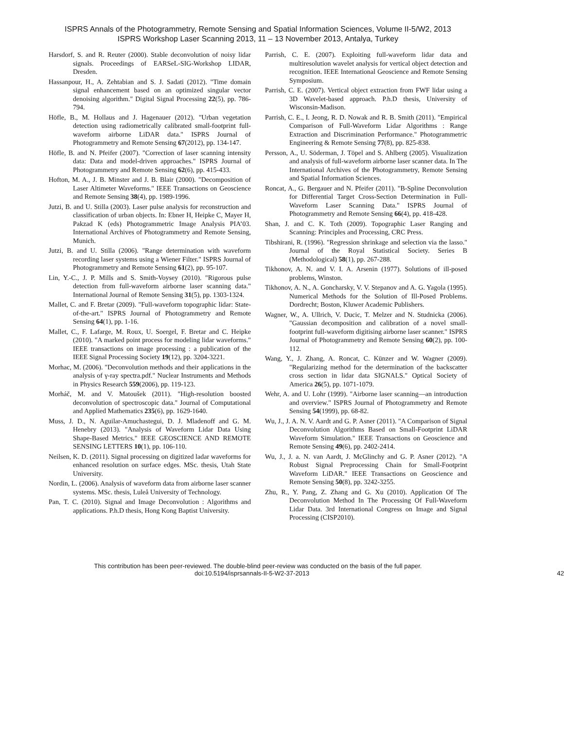ISPRS Annals of the Photogrammetry, Remote Sensing and Spatial Information Sciences, Volume II-5/W2, 2013
ISPRS Workshop Laser Scanning 2013, 11 – 13 November 2013, Antalya, Turkey
Harsdorf, S. and R. Reuter (2000). Stable deconvolution of noisy lidar signals. Proceedings of EARSeL-SIG-Workshop LIDAR, Dresden.
Hassanpour, H., A. Zehtabian and S. J. Sadati (2012). "Time domain signal enhancement based on an optimized singular vector denoising algorithm." Digital Signal Processing 22(5), pp. 786-794.
Höfle, B., M. Hollaus and J. Hagenauer (2012). "Urban vegetation detection using radiometrically calibrated small-footprint full-waveform airborne LiDAR data." ISPRS Journal of Photogrammetry and Remote Sensing 67(2012), pp. 134-147.
Höfle, B. and N. Pfeifer (2007). "Correction of laser scanning intensity data: Data and model-driven approaches." ISPRS Journal of Photogrammetry and Remote Sensing 62(6), pp. 415-433.
Hofton, M. A., J. B. Minster and J. B. Blair (2000). "Decomposition of Laser Altimeter Waveforms." IEEE Transactions on Geoscience and Remote Sensing 38(4), pp. 1989-1996.
Jutzi, B. and U. Stilla (2003). Laser pulse analysis for reconstruction and classification of urban objects. In: Ebner H, Heipke C, Mayer H, Pakzad K (eds) Photogrammetric Image Analysis PIA’03. International Archives of Photogrammetry and Remote Sensing, Munich.
Jutzi, B. and U. Stilla (2006). "Range determination with waveform recording laser systems using a Wiener Filter." ISPRS Journal of Photogrammetry and Remote Sensing 61(2), pp. 95-107.
Lin, Y.-C., J. P. Mills and S. Smith-Voysey (2010). "Rigorous pulse detection from full-waveform airborne laser scanning data." International Journal of Remote Sensing 31(5), pp. 1303-1324.
Mallet, C. and F. Bretar (2009). "Full-waveform topographic lidar: State-of-the-art." ISPRS Journal of Photogrammetry and Remote Sensing 64(1), pp. 1-16.
Mallet, C., F. Lafarge, M. Roux, U. Soergel, F. Bretar and C. Heipke (2010). "A marked point process for modeling lidar waveforms." IEEE transactions on image processing : a publication of the IEEE Signal Processing Society 19(12), pp. 3204-3221.
Morhac, M. (2006). "Deconvolution methods and their applications in the analysis of γ-ray spectra.pdf." Nuclear Instruments and Methods in Physics Research 559(2006), pp. 119-123.
Morháč, M. and V. Matoušek (2011). "High-resolution boosted deconvolution of spectroscopic data." Journal of Computational and Applied Mathematics 235(6), pp. 1629-1640.
Muss, J. D., N. Aguilar-Amuchastegui, D. J. Mladenoff and G. M. Henebry (2013). "Analysis of Waveform Lidar Data Using Shape-Based Metrics." IEEE GEOSCIENCE AND REMOTE SENSING LETTERS 10(1), pp. 106-110.
Neilsen, K. D. (2011). Signal processing on digitized ladar waveforms for enhanced resolution on surface edges. MSc. thesis, Utah State University.
Nordin, L. (2006). Analysis of waveform data from airborne laser scanner systems. MSc. thesis, Luleå University of Technology.
Pan, T. C. (2010). Signal and Image Deconvolution : Algorithms and applications. P.h.D thesis, Hong Kong Baptist University.
Parrish, C. E. (2007). Exploiting full-waveform lidar data and multiresolution wavelet analysis for vertical object detection and recognition. IEEE International Geoscience and Remote Sensing Symposium.
Parrish, C. E. (2007). Vertical object extraction from FWF lidar using a 3D Wavelet-based approach. P.h.D thesis, University of Wisconsin-Madison.
Parrish, C. E., I. Jeong, R. D. Nowak and R. B. Smith (2011). "Empirical Comparison of Full-Waveform Lidar Algorithms : Range Extraction and Discrimination Performance." Photogrammetric Engineering & Remote Sensing 77(8), pp. 825-838.
Persson, A., U. Söderman, J. Töpel and S. Ahlberg (2005). Visualization and analysis of full-waveform airborne laser scanner data. In The International Archives of the Photogrammetry, Remote Sensing and Spatial Information Sciences.
Roncat, A., G. Bergauer and N. Pfeifer (2011). "B-Spline Deconvolution for Differential Target Cross-Section Determination in Full-Waveform Laser Scanning Data." ISPRS Journal of Photogrammetry and Remote Sensing 66(4), pp. 418-428.
Shan, J. and C. K. Toth (2009). Topographic Laser Ranging and Scanning: Principles and Processing, CRC Press.
Tibshirani, R. (1996). "Regression shrinkage and selection via the lasso." Journal of the Royal Statistical Society. Series B (Methodological) 58(1), pp. 267-288.
Tikhonov, A. N. and V. I. A. Arsenin (1977). Solutions of ill-posed problems, Winston.
Tikhonov, A. N., A. Goncharsky, V. V. Stepanov and A. G. Yagola (1995). Numerical Methods for the Solution of Ill-Posed Problems. Dordrecht; Boston, Kluwer Academic Publishers.
Wagner, W., A. Ullrich, V. Ducic, T. Melzer and N. Studnicka (2006). "Gaussian decomposition and calibration of a novel small-footprint full-waveform digitising airborne laser scanner." ISPRS Journal of Photogrammetry and Remote Sensing 60(2), pp. 100-112.
Wang, Y., J. Zhang, A. Roncat, C. Künzer and W. Wagner (2009). "Regularizing method for the determination of the backscatter cross section in lidar data SIGNALS." Optical Society of America 26(5), pp. 1071-1079.
Wehr, A. and U. Lohr (1999). "Airborne laser scanning—an introduction and overview." ISPRS Journal of Photogrammetry and Remote Sensing 54(1999), pp. 68-82.
Wu, J., J. A. N. V. Aardt and G. P. Asner (2011). "A Comparison of Signal Deconvolution Algorithms Based on Small-Footprint LiDAR Waveform Simulation." IEEE Transactions on Geoscience and Remote Sensing 49(6), pp. 2402-2414.
Wu, J., J. a. N. van Aardt, J. McGlinchy and G. P. Asner (2012). "A Robust Signal Preprocessing Chain for Small-Footprint Waveform LiDAR." IEEE Transactions on Geoscience and Remote Sensing 50(8), pp. 3242-3255.
Zhu, R., Y. Pang, Z. Zhang and G. Xu (2010). Application Of The Deconvolution Method In The Processing Of Full-Waveform Lidar Data. 3rd International Congress on Image and Signal Processing (CISP2010).
This contribution has been peer-reviewed. The double-blind peer-review was conducted on the basis of the full paper.
doi:10.5194/isprsannals-II-5-W2-37-2013 42